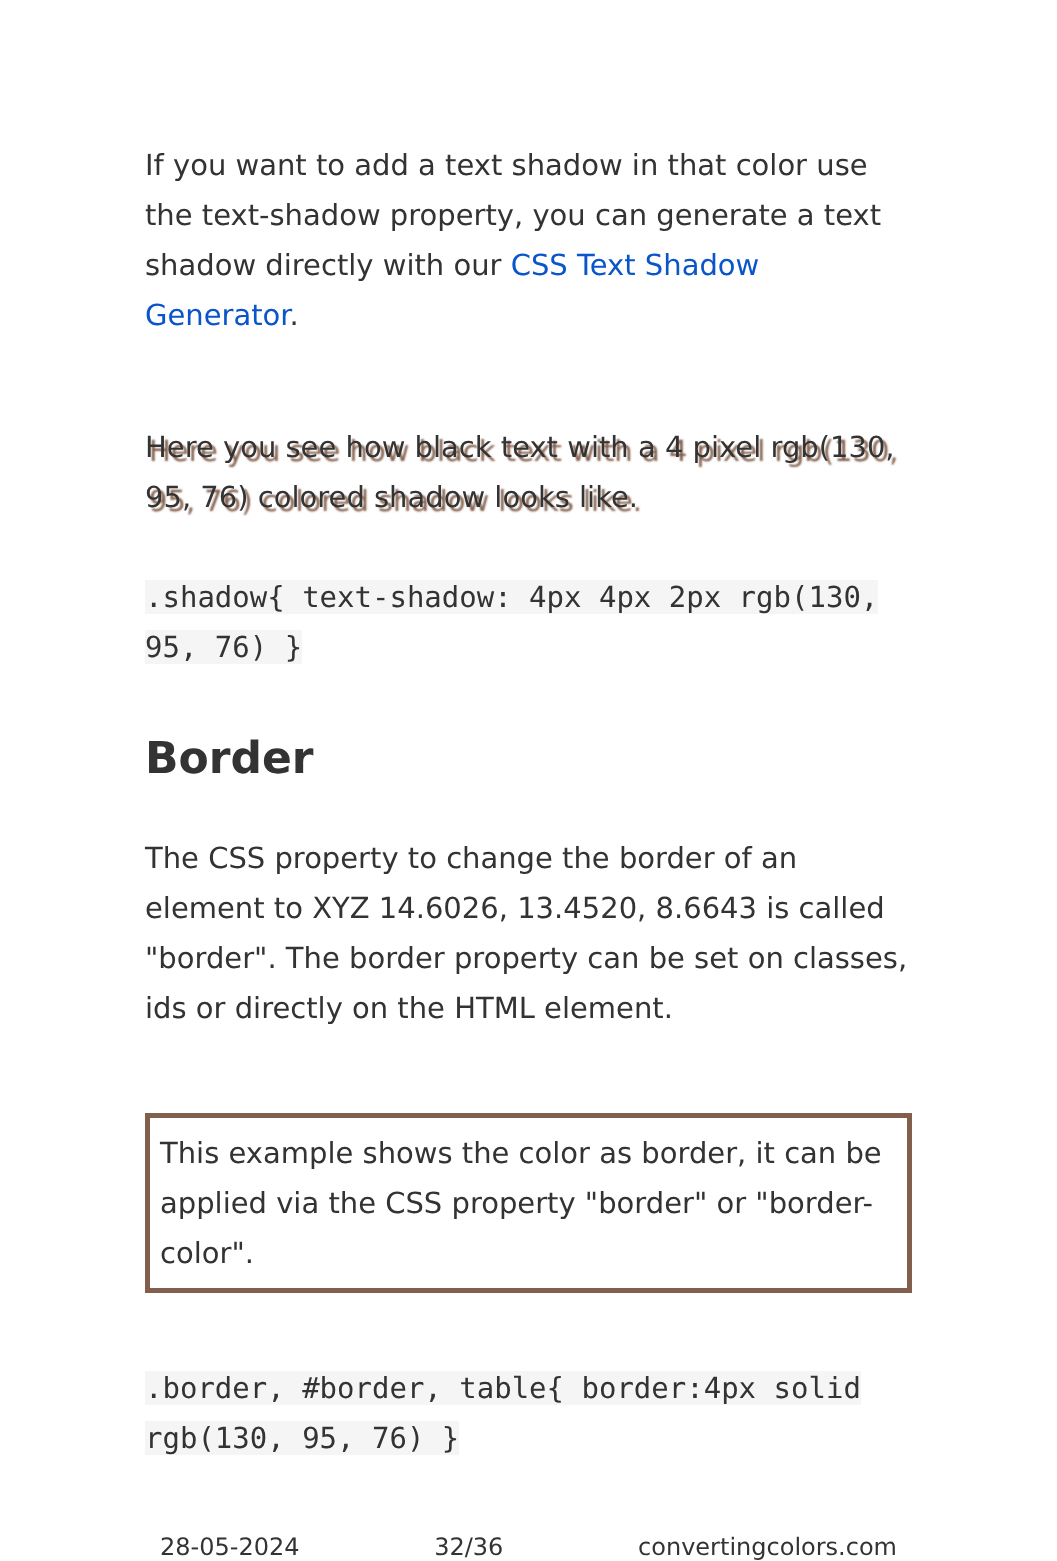If you want to add a text shadow in that color use the text-shadow property, you can generate a text shadow directly with our CSS Text Shadow Generator.
Here you see how black text with a 4 pixel rgb(130, 95, 76) colored shadow looks like.
.shadow{ text-shadow: 4px 4px 2px rgb(130, 95, 76) }
Border
The CSS property to change the border of an element to XYZ 14.6026, 13.4520, 8.6643 is called "border". The border property can be set on classes, ids or directly on the HTML element.
This example shows the color as border, it can be applied via the CSS property "border" or "border-color".
.border, #border, table{ border:4px solid rgb(130, 95, 76) }
28-05-2024 32/36 convertingcolors.com